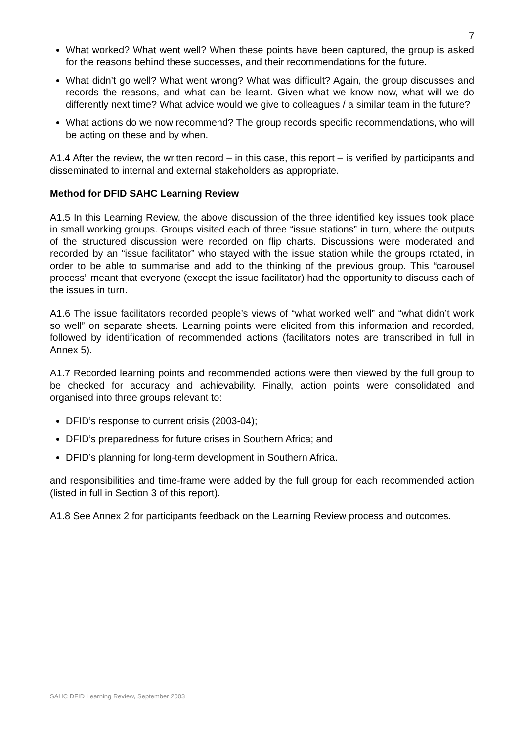7
What worked? What went well? When these points have been captured, the group is asked for the reasons behind these successes, and their recommendations for the future.
What didn’t go well? What went wrong? What was difficult? Again, the group discusses and records the reasons, and what can be learnt. Given what we know now, what will we do differently next time? What advice would we give to colleagues / a similar team in the future?
What actions do we now recommend? The group records specific recommendations, who will be acting on these and by when.
A1.4 After the review, the written record – in this case, this report – is verified by participants and disseminated to internal and external stakeholders as appropriate.
Method for DFID SAHC Learning Review
A1.5 In this Learning Review, the above discussion of the three identified key issues took place in small working groups. Groups visited each of three “issue stations” in turn, where the outputs of the structured discussion were recorded on flip charts. Discussions were moderated and recorded by an “issue facilitator” who stayed with the issue station while the groups rotated, in order to be able to summarise and add to the thinking of the previous group. This “carousel process” meant that everyone (except the issue facilitator) had the opportunity to discuss each of the issues in turn.
A1.6 The issue facilitators recorded people’s views of “what worked well” and “what didn’t work so well” on separate sheets. Learning points were elicited from this information and recorded, followed by identification of recommended actions (facilitators notes are transcribed in full in Annex 5).
A1.7 Recorded learning points and recommended actions were then viewed by the full group to be checked for accuracy and achievability. Finally, action points were consolidated and organised into three groups relevant to:
DFID’s response to current crisis (2003-04);
DFID’s preparedness for future crises in Southern Africa; and
DFID’s planning for long-term development in Southern Africa.
and responsibilities and time-frame were added by the full group for each recommended action (listed in full in Section 3 of this report).
A1.8 See Annex 2 for participants feedback on the Learning Review process and outcomes.
SAHC DFID Learning Review, September 2003